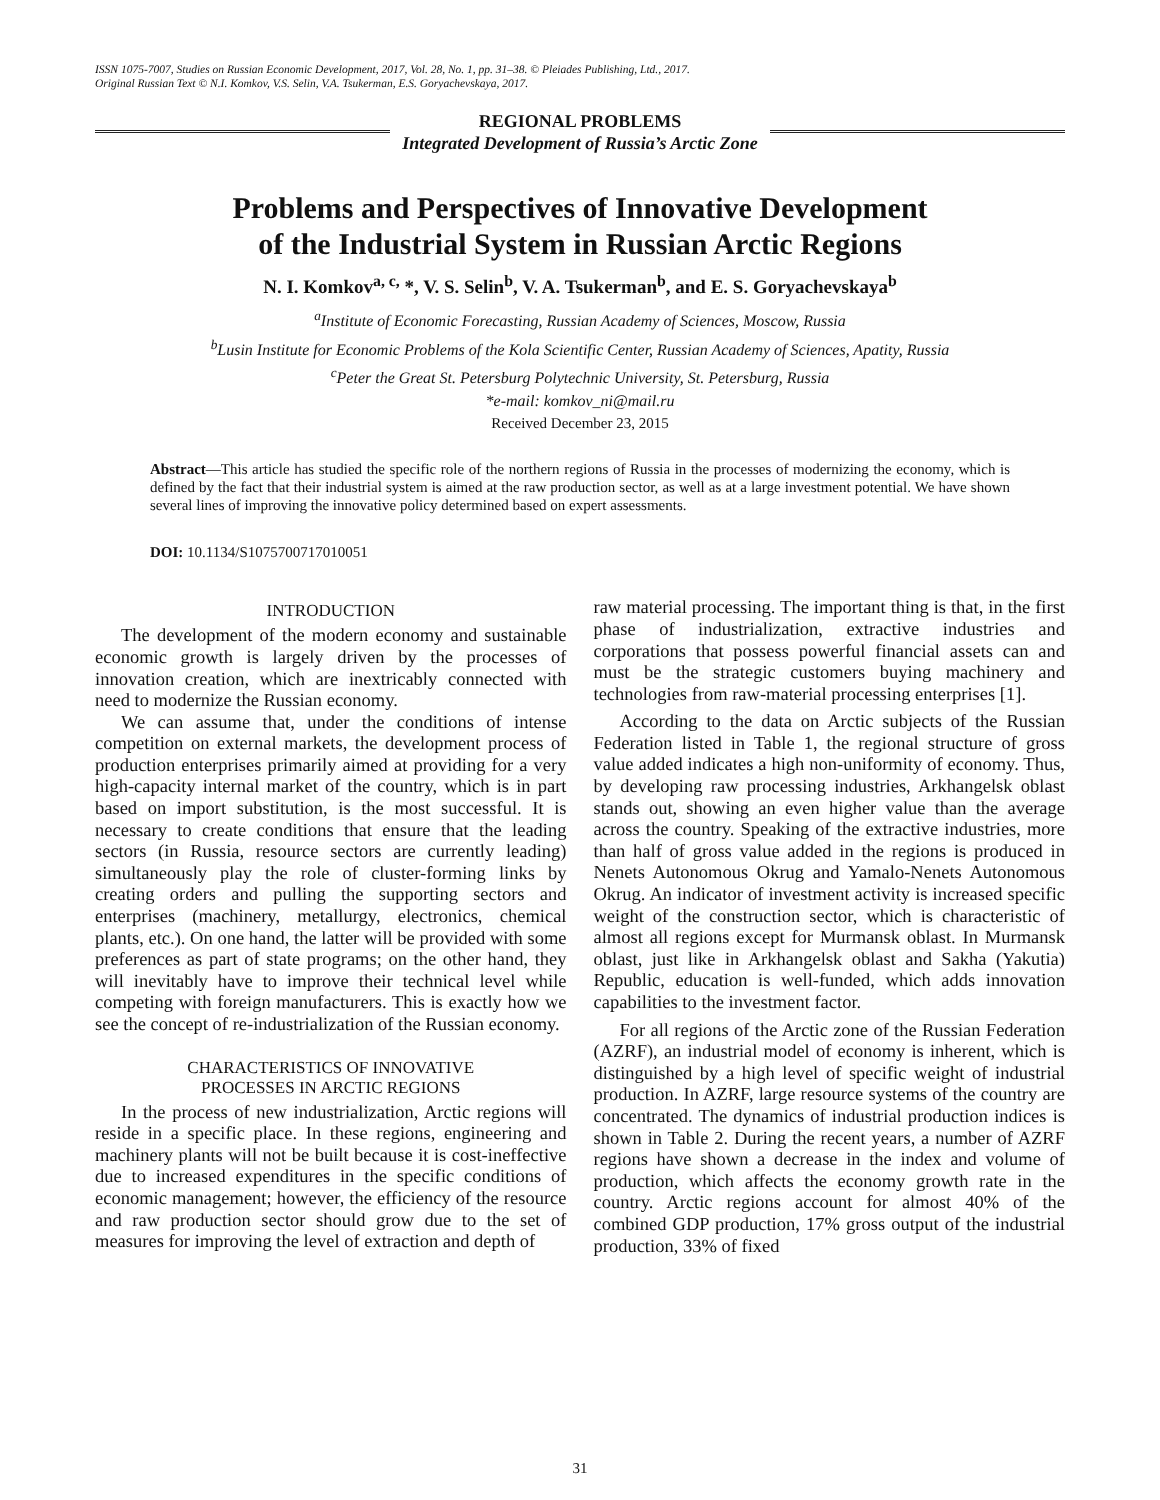ISSN 1075-7007, Studies on Russian Economic Development, 2017, Vol. 28, No. 1, pp. 31–38. © Pleiades Publishing, Ltd., 2017.
Original Russian Text © N.I. Komkov, V.S. Selin, V.A. Tsukerman, E.S. Goryachevskaya, 2017.
REGIONAL PROBLEMS
Integrated Development of Russia’s Arctic Zone
Problems and Perspectives of Innovative Development
of the Industrial System in Russian Arctic Regions
N. I. Komkov<sup>a, c,</sup> *, V. S. Selin<sup>b</sup>, V. A. Tsukerman<sup>b</sup>, and E. S. Goryachevskaya<sup>b</sup>
<sup>a</sup> Institute of Economic Forecasting, Russian Academy of Sciences, Moscow, Russia
<sup>b</sup> Lusin Institute for Economic Problems of the Kola Scientific Center, Russian Academy of Sciences, Apatity, Russia
<sup>c</sup> Peter the Great St. Petersburg Polytechnic University, St. Petersburg, Russia
*e-mail: komkov_ni@mail.ru
Received December 23, 2015
Abstract—This article has studied the specific role of the northern regions of Russia in the processes of modernizing the economy, which is defined by the fact that their industrial system is aimed at the raw production sector, as well as at a large investment potential. We have shown several lines of improving the innovative policy determined based on expert assessments.
DOI: 10.1134/S1075700717010051
INTRODUCTION
The development of the modern economy and sustainable economic growth is largely driven by the processes of innovation creation, which are inextricably connected with need to modernize the Russian economy.
We can assume that, under the conditions of intense competition on external markets, the development process of production enterprises primarily aimed at providing for a very high-capacity internal market of the country, which is in part based on import substitution, is the most successful. It is necessary to create conditions that ensure that the leading sectors (in Russia, resource sectors are currently leading) simultaneously play the role of cluster-forming links by creating orders and pulling the supporting sectors and enterprises (machinery, metallurgy, electronics, chemical plants, etc.). On one hand, the latter will be provided with some preferences as part of state programs; on the other hand, they will inevitably have to improve their technical level while competing with foreign manufacturers. This is exactly how we see the concept of re-industrialization of the Russian economy.
CHARACTERISTICS OF INNOVATIVE
PROCESSES IN ARCTIC REGIONS
In the process of new industrialization, Arctic regions will reside in a specific place. In these regions, engineering and machinery plants will not be built because it is cost-ineffective due to increased expenditures in the specific conditions of economic management; however, the efficiency of the resource and raw production sector should grow due to the set of measures for improving the level of extraction and depth of
raw material processing. The important thing is that, in the first phase of industrialization, extractive industries and corporations that possess powerful financial assets can and must be the strategic customers buying machinery and technologies from raw-material processing enterprises [1].
According to the data on Arctic subjects of the Russian Federation listed in Table 1, the regional structure of gross value added indicates a high non-uniformity of economy. Thus, by developing raw processing industries, Arkhangelsk oblast stands out, showing an even higher value than the average across the country. Speaking of the extractive industries, more than half of gross value added in the regions is produced in Nenets Autonomous Okrug and Yamalo-Nenets Autonomous Okrug. An indicator of investment activity is increased specific weight of the construction sector, which is characteristic of almost all regions except for Murmansk oblast. In Murmansk oblast, just like in Arkhangelsk oblast and Sakha (Yakutia) Republic, education is well-funded, which adds innovation capabilities to the investment factor.
For all regions of the Arctic zone of the Russian Federation (AZRF), an industrial model of economy is inherent, which is distinguished by a high level of specific weight of industrial production. In AZRF, large resource systems of the country are concentrated. The dynamics of industrial production indices is shown in Table 2. During the recent years, a number of AZRF regions have shown a decrease in the index and volume of production, which affects the economy growth rate in the country. Arctic regions account for almost 40% of the combined GDP production, 17% gross output of the industrial production, 33% of fixed
31